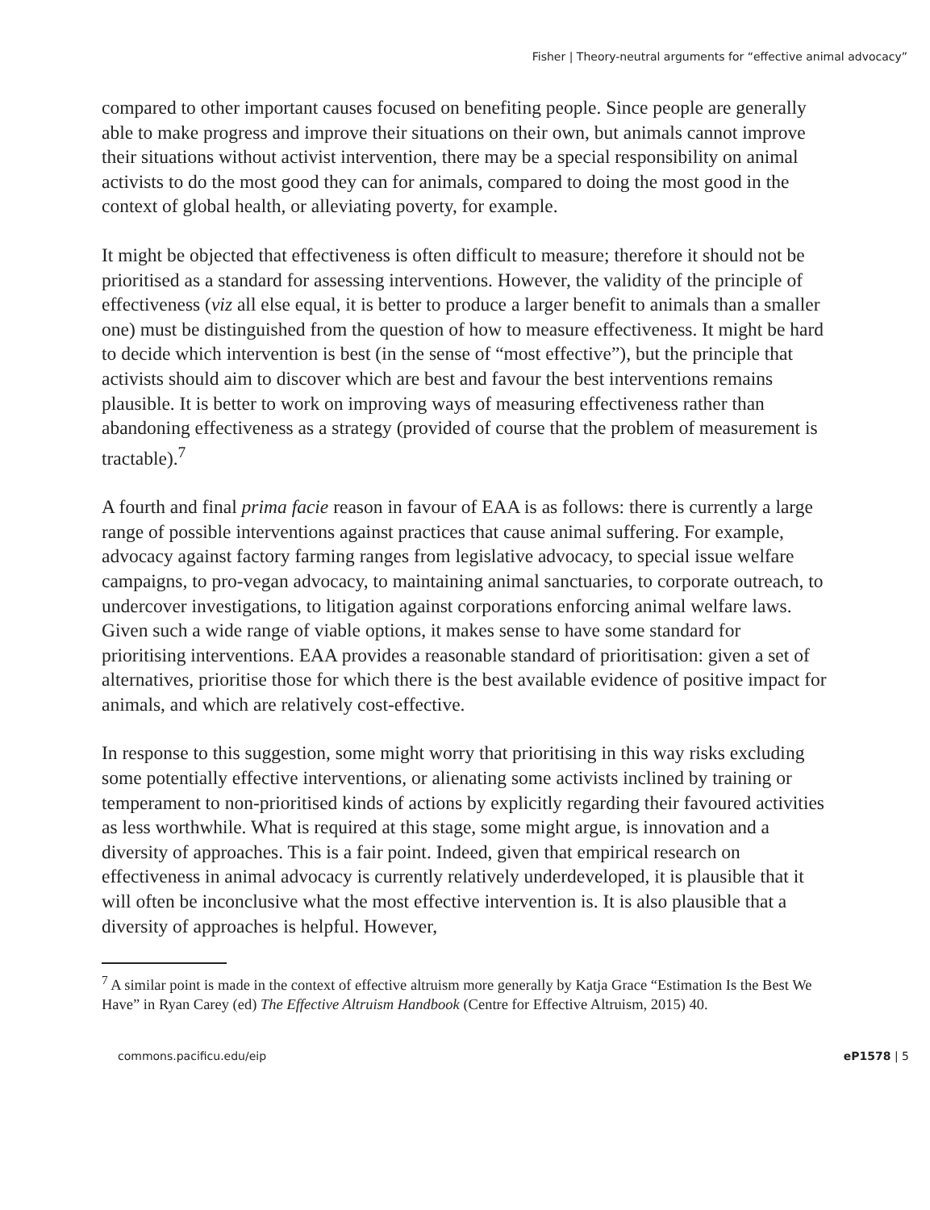Fisher | Theory-neutral arguments for “effective animal advocacy”
compared to other important causes focused on benefiting people. Since people are generally able to make progress and improve their situations on their own, but animals cannot improve their situations without activist intervention, there may be a special responsibility on animal activists to do the most good they can for animals, compared to doing the most good in the context of global health, or alleviating poverty, for example.
It might be objected that effectiveness is often difficult to measure; therefore it should not be prioritised as a standard for assessing interventions. However, the validity of the principle of effectiveness (viz all else equal, it is better to produce a larger benefit to animals than a smaller one) must be distinguished from the question of how to measure effectiveness. It might be hard to decide which intervention is best (in the sense of “most effective”), but the principle that activists should aim to discover which are best and favour the best interventions remains plausible. It is better to work on improving ways of measuring effectiveness rather than abandoning effectiveness as a strategy (provided of course that the problem of measurement is tractable).<sup>7</sup>
A fourth and final prima facie reason in favour of EAA is as follows: there is currently a large range of possible interventions against practices that cause animal suffering. For example, advocacy against factory farming ranges from legislative advocacy, to special issue welfare campaigns, to pro-vegan advocacy, to maintaining animal sanctuaries, to corporate outreach, to undercover investigations, to litigation against corporations enforcing animal welfare laws. Given such a wide range of viable options, it makes sense to have some standard for prioritising interventions. EAA provides a reasonable standard of prioritisation: given a set of alternatives, prioritise those for which there is the best available evidence of positive impact for animals, and which are relatively cost-effective.
In response to this suggestion, some might worry that prioritising in this way risks excluding some potentially effective interventions, or alienating some activists inclined by training or temperament to non-prioritised kinds of actions by explicitly regarding their favoured activities as less worthwhile. What is required at this stage, some might argue, is innovation and a diversity of approaches. This is a fair point. Indeed, given that empirical research on effectiveness in animal advocacy is currently relatively underdeveloped, it is plausible that it will often be inconclusive what the most effective intervention is. It is also plausible that a diversity of approaches is helpful. However,
<sup>7</sup> A similar point is made in the context of effective altruism more generally by Katja Grace “Estimation Is the Best We Have” in Ryan Carey (ed) The Effective Altruism Handbook (Centre for Effective Altruism, 2015) 40.
commons.pacificu.edu/eip eP1578 | 5